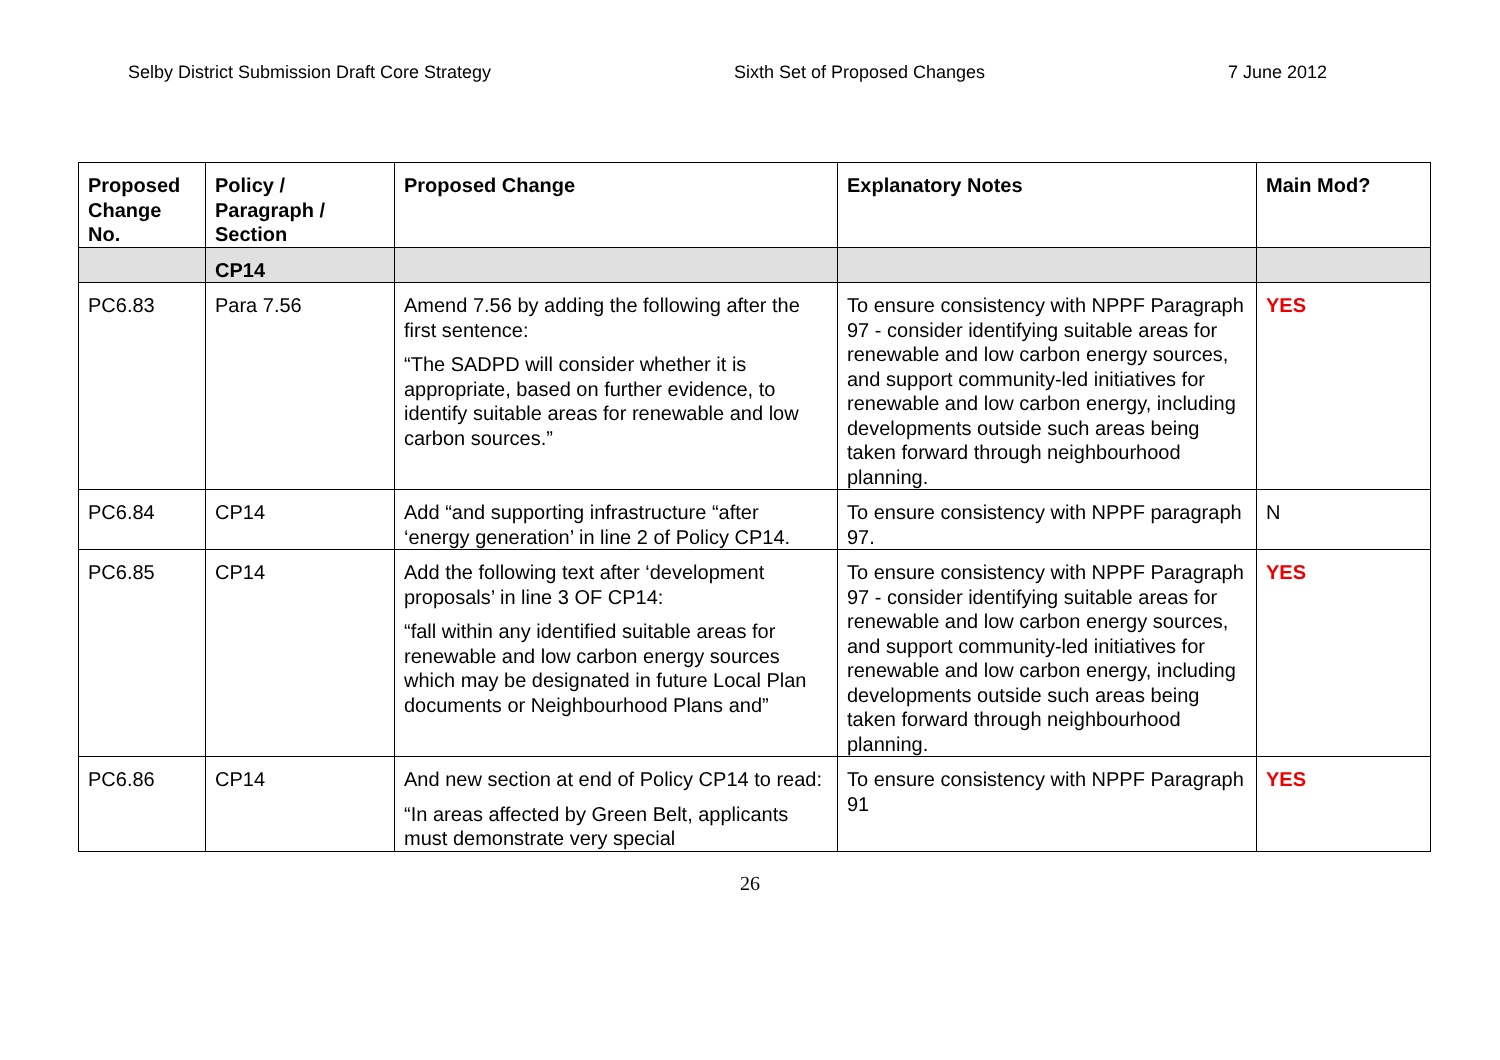Selby District Submission Draft Core Strategy Sixth Set of Proposed Changes 7 June 2012
| Proposed Change No. | Policy / Paragraph / Section | Proposed Change | Explanatory Notes | Main Mod? |
| --- | --- | --- | --- | --- |
| | CP14 | | | |
| PC6.83 | Para 7.56 | Amend 7.56 by adding the following after the first sentence: “The SADPD will consider whether it is appropriate, based on further evidence, to identify suitable areas for renewable and low carbon sources.” | To ensure consistency with NPPF Paragraph 97 - consider identifying suitable areas for renewable and low carbon energy sources, and support community-led initiatives for renewable and low carbon energy, including developments outside such areas being taken forward through neighbourhood planning. | YES |
| PC6.84 | CP14 | Add “and supporting infrastructure “after ‘energy generation’ in line 2 of Policy CP14. | To ensure consistency with NPPF paragraph 97. | N |
| PC6.85 | CP14 | Add the following text after ‘development proposals’ in line 3 OF CP14: “fall within any identified suitable areas for renewable and low carbon energy sources which may be designated in future Local Plan documents or Neighbourhood Plans and” | To ensure consistency with NPPF Paragraph 97 - consider identifying suitable areas for renewable and low carbon energy sources, and support community-led initiatives for renewable and low carbon energy, including developments outside such areas being taken forward through neighbourhood planning. | YES |
| PC6.86 | CP14 | And new section at end of Policy CP14 to read: “In areas affected by Green Belt, applicants must demonstrate very special | To ensure consistency with NPPF Paragraph 91 | YES |
26